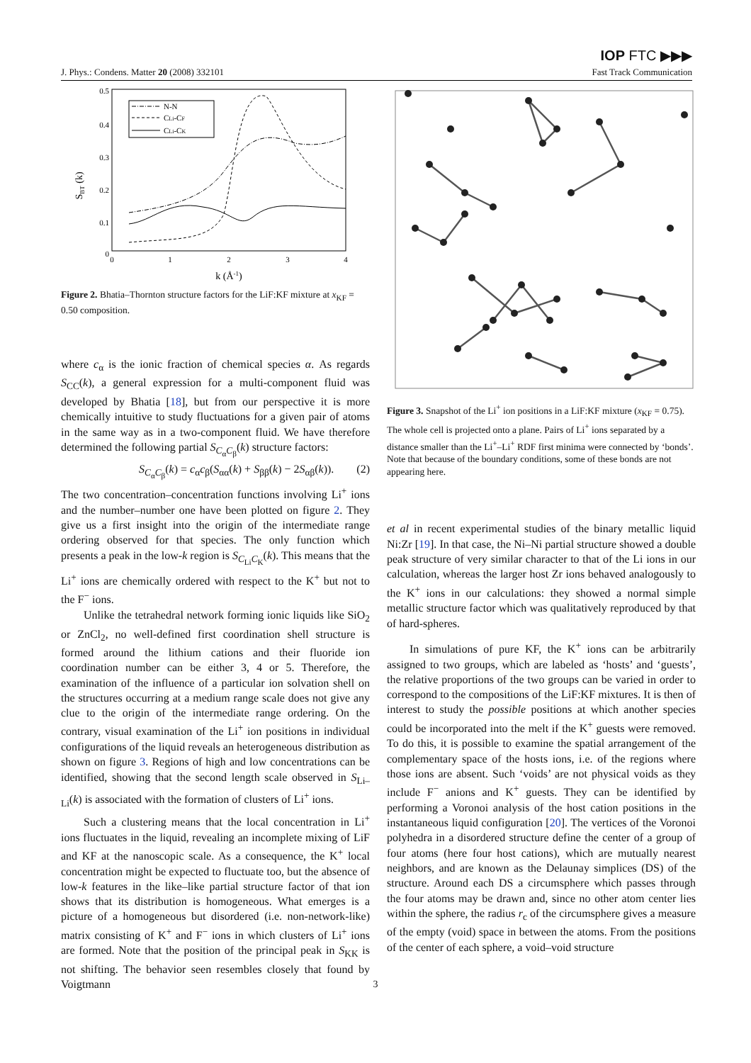IOP FTC ▶▶▶
J. Phys.: Condens. Matter 20 (2008) 332101 Fast Track Communication
0.5
0.4
0.3
0.2
0.1
0
0
1
2
3
4
k (Å-1)
SBT (k)
N-N
CLi-CF
CLi-CK
Figure 2. Bhatia–Thornton structure factors for the LiF:KF mixture at x<sub>KF</sub> = 0.50 composition.
where c<sub>α</sub> is the ionic fraction of chemical species α. As regards S<sub>CC</sub>(k), a general expression for a multi-component fluid was developed by Bhatia [18], but from our perspective it is more chemically intuitive to study fluctuations for a given pair of atoms in the same way as in a two-component fluid. We have therefore determined the following partial S<sub>C<sub>α</sub>C<sub>β</sub></sub>(k) structure factors:
S<sub>C<sub>α</sub>C<sub>β</sub></sub>(k) = c<sub>α</sub>c<sub>β</sub>(S<sub>αα</sub>(k) + S<sub>ββ</sub>(k) − 2S<sub>αβ</sub>(k)). (2)
The two concentration–concentration functions involving Li<sup>+</sup> ions and the number–number one have been plotted on figure 2. They give us a first insight into the origin of the intermediate range ordering observed for that species. The only function which presents a peak in the low-k region is S<sub>C<sub>Li</sub>C<sub>K</sub></sub>(k). This means that the Li<sup>+</sup> ions are chemically ordered with respect to the K<sup>+</sup> but not to the F<sup>−</sup> ions.
Unlike the tetrahedral network forming ionic liquids like SiO<sub>2</sub> or ZnCl<sub>2</sub>, no well-defined first coordination shell structure is formed around the lithium cations and their fluoride ion coordination number can be either 3, 4 or 5. Therefore, the examination of the influence of a particular ion solvation shell on the structures occurring at a medium range scale does not give any clue to the origin of the intermediate range ordering. On the contrary, visual examination of the Li<sup>+</sup> ion positions in individual configurations of the liquid reveals an heterogeneous distribution as shown on figure 3. Regions of high and low concentrations can be identified, showing that the second length scale observed in S<sub>Li–Li</sub>(k) is associated with the formation of clusters of Li<sup>+</sup> ions.
Such a clustering means that the local concentration in Li<sup>+</sup> ions fluctuates in the liquid, revealing an incomplete mixing of LiF and KF at the nanoscopic scale. As a consequence, the K<sup>+</sup> local concentration might be expected to fluctuate too, but the absence of low-k features in the like–like partial structure factor of that ion shows that its distribution is homogeneous. What emerges is a picture of a homogeneous but disordered (i.e. non-network-like) matrix consisting of K<sup>+</sup> and F<sup>−</sup> ions in which clusters of Li<sup>+</sup> ions are formed. Note that the position of the principal peak in S<sub>KK</sub> is not shifting. The behavior seen resembles closely that found by Voigtmann
Figure 3. Snapshot of the Li<sup>+</sup> ion positions in a LiF:KF mixture (x<sub>KF</sub> = 0.75). The whole cell is projected onto a plane. Pairs of Li<sup>+</sup> ions separated by a distance smaller than the Li<sup>+</sup>–Li<sup>+</sup> RDF first minima were connected by ‘bonds’. Note that because of the boundary conditions, some of these bonds are not appearing here.
et al in recent experimental studies of the binary metallic liquid Ni:Zr [19]. In that case, the Ni–Ni partial structure showed a double peak structure of very similar character to that of the Li ions in our calculation, whereas the larger host Zr ions behaved analogously to the K<sup>+</sup> ions in our calculations: they showed a normal simple metallic structure factor which was qualitatively reproduced by that of hard-spheres.
In simulations of pure KF, the K<sup>+</sup> ions can be arbitrarily assigned to two groups, which are labeled as ‘hosts’ and ‘guests’, the relative proportions of the two groups can be varied in order to correspond to the compositions of the LiF:KF mixtures. It is then of interest to study the possible positions at which another species could be incorporated into the melt if the K<sup>+</sup> guests were removed. To do this, it is possible to examine the spatial arrangement of the complementary space of the hosts ions, i.e. of the regions where those ions are absent. Such ‘voids’ are not physical voids as they include F<sup>−</sup> anions and K<sup>+</sup> guests. They can be identified by performing a Voronoi analysis of the host cation positions in the instantaneous liquid configuration [20]. The vertices of the Voronoi polyhedra in a disordered structure define the center of a group of four atoms (here four host cations), which are mutually nearest neighbors, and are known as the Delaunay simplices (DS) of the structure. Around each DS a circumsphere which passes through the four atoms may be drawn and, since no other atom center lies within the sphere, the radius r<sub>c</sub> of the circumsphere gives a measure of the empty (void) space in between the atoms. From the positions of the center of each sphere, a void–void structure
3